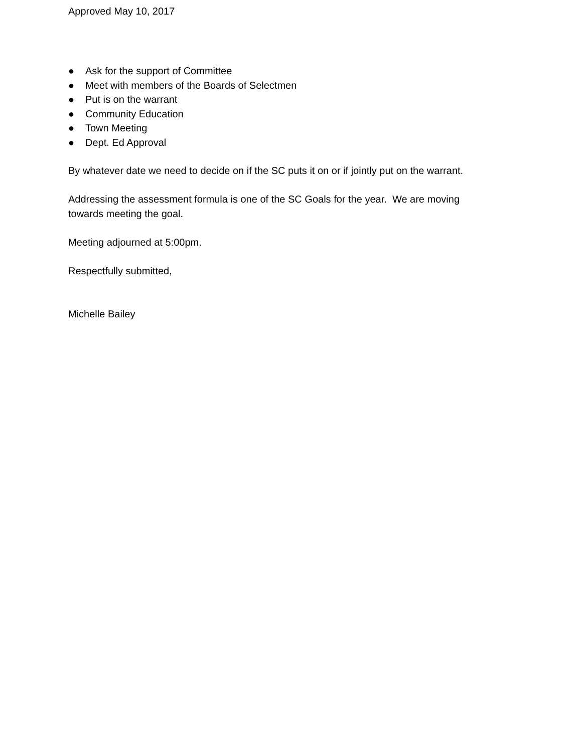Approved May 10, 2017
● Ask for the support of Committee
● Meet with members of the Boards of Selectmen
● Put is on the warrant
● Community Education
● Town Meeting
● Dept. Ed Approval
By whatever date we need to decide on if the SC puts it on or if jointly put on the warrant.
Addressing the assessment formula is one of the SC Goals for the year. We are moving towards meeting the goal.
Meeting adjourned at 5:00pm.
Respectfully submitted,
Michelle Bailey